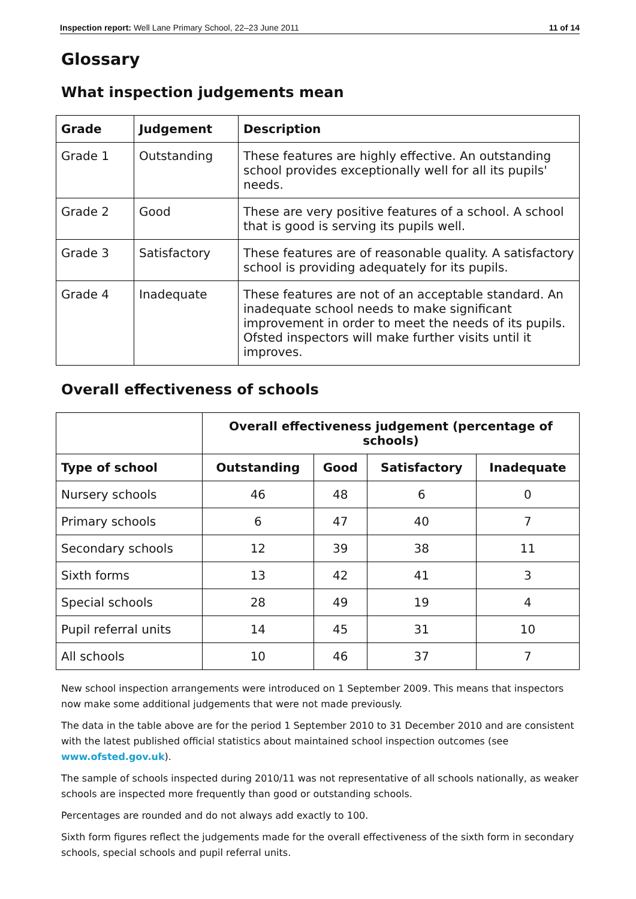Inspection report: Well Lane Primary School, 22–23 June 2011 11 of 14
Glossary
What inspection judgements mean
| Grade | Judgement | Description |
| --- | --- | --- |
| Grade 1 | Outstanding | These features are highly effective. An outstanding school provides exceptionally well for all its pupils' needs. |
| Grade 2 | Good | These are very positive features of a school. A school that is good is serving its pupils well. |
| Grade 3 | Satisfactory | These features are of reasonable quality. A satisfactory school is providing adequately for its pupils. |
| Grade 4 | Inadequate | These features are not of an acceptable standard. An inadequate school needs to make significant improvement in order to meet the needs of its pupils. Ofsted inspectors will make further visits until it improves. |
Overall effectiveness of schools
| | Overall effectiveness judgement (percentage of schools) | | | |
| Type of school | Outstanding | Good | Satisfactory | Inadequate |
| Nursery schools | 46 | 48 | 6 | 0 |
| Primary schools | 6 | 47 | 40 | 7 |
| Secondary schools | 12 | 39 | 38 | 11 |
| Sixth forms | 13 | 42 | 41 | 3 |
| Special schools | 28 | 49 | 19 | 4 |
| Pupil referral units | 14 | 45 | 31 | 10 |
| All schools | 10 | 46 | 37 | 7 |
New school inspection arrangements were introduced on 1 September 2009. This means that inspectors now make some additional judgements that were not made previously.
The data in the table above are for the period 1 September 2010 to 31 December 2010 and are consistent with the latest published official statistics about maintained school inspection outcomes (see www.ofsted.gov.uk).
The sample of schools inspected during 2010/11 was not representative of all schools nationally, as weaker schools are inspected more frequently than good or outstanding schools.
Percentages are rounded and do not always add exactly to 100.
Sixth form figures reflect the judgements made for the overall effectiveness of the sixth form in secondary schools, special schools and pupil referral units.